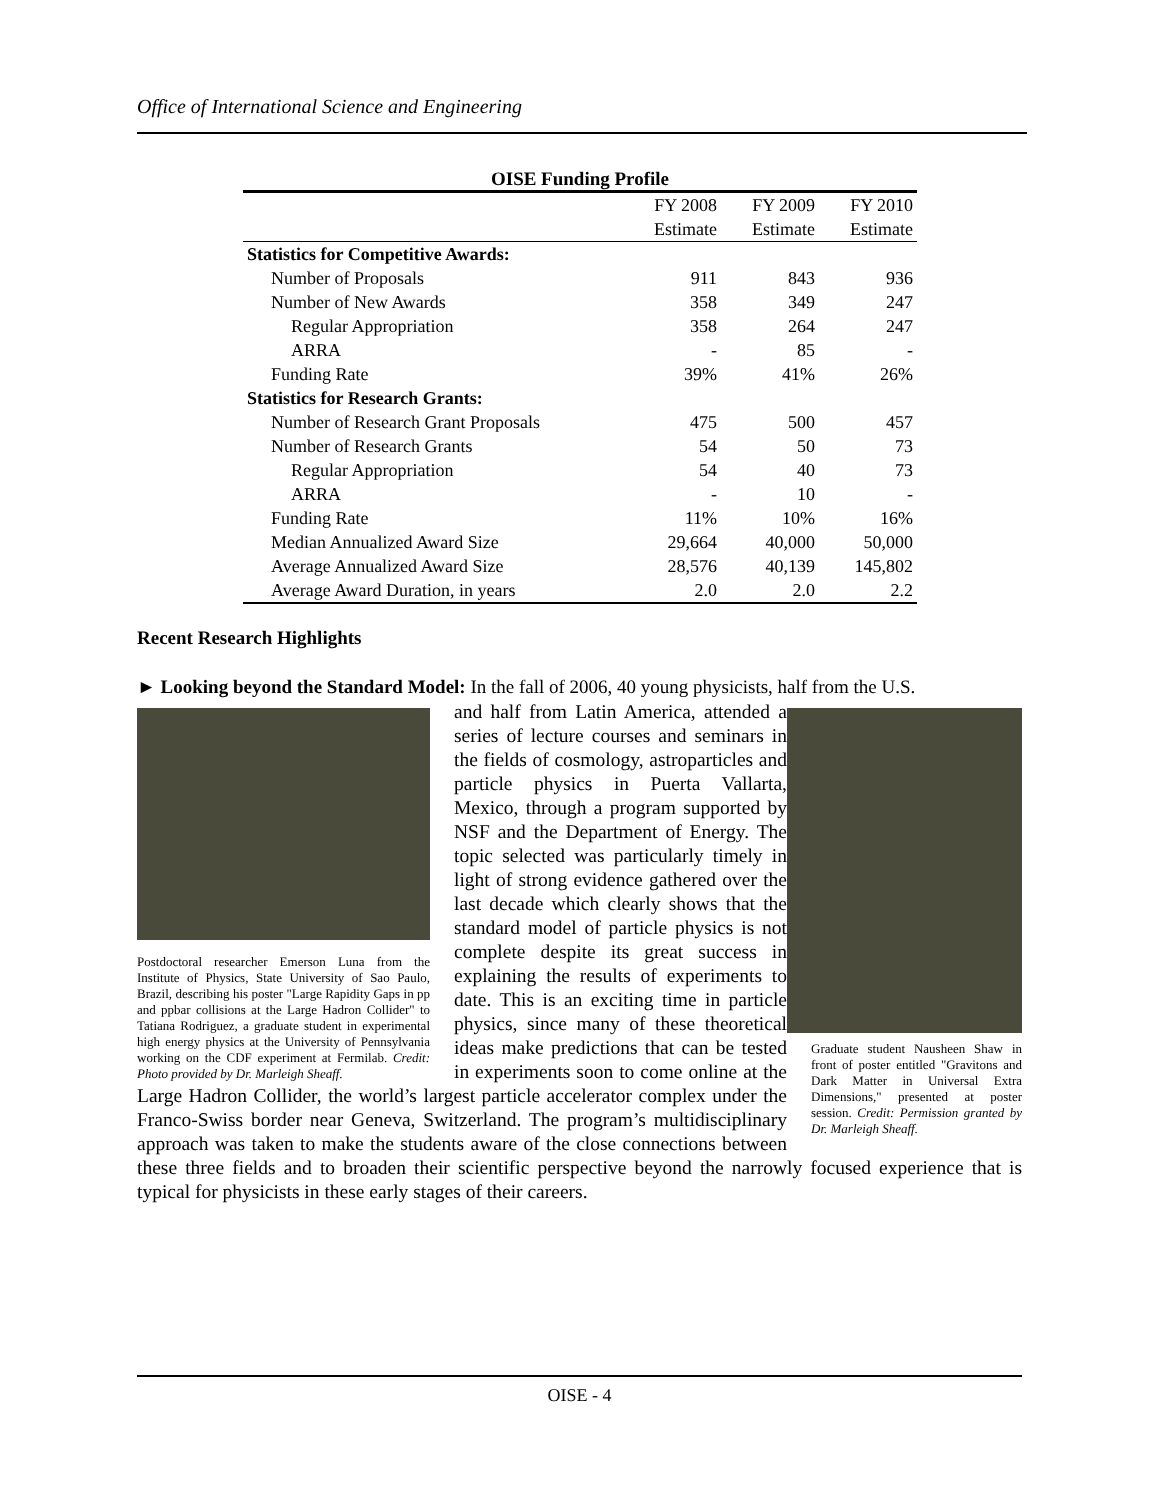Office of International Science and Engineering
OISE Funding Profile
| | FY 2008 | FY 2009 | FY 2010 |
| --- | --- | --- | --- |
| | Estimate | Estimate | Estimate |
| Statistics for Competitive Awards: | | | |
| Number of Proposals | 911 | 843 | 936 |
| Number of New Awards | 358 | 349 | 247 |
| Regular Appropriation | 358 | 264 | 247 |
| ARRA | - | 85 | - |
| Funding Rate | 39% | 41% | 26% |
| Statistics for Research Grants: | | | |
| Number of Research Grant Proposals | 475 | 500 | 457 |
| Number of Research Grants | 54 | 50 | 73 |
| Regular Appropriation | 54 | 40 | 73 |
| ARRA | - | 10 | - |
| Funding Rate | 11% | 10% | 16% |
| Median Annualized Award Size | 29,664 | 40,000 | 50,000 |
| Average Annualized Award Size | 28,576 | 40,139 | 145,802 |
| Average Award Duration, in years | 2.0 | 2.0 | 2.2 |
Recent Research Highlights
► Looking beyond the Standard Model: In the fall of 2006, 40 young physicists, half from the U.S.
Postdoctoral researcher Emerson Luna from the Institute of Physics, State University of Sao Paulo, Brazil, describing his poster "Large Rapidity Gaps in pp and ppbar collisions at the Large Hadron Collider" to Tatiana Rodriguez, a graduate student in experimental high energy physics at the University of Pennsylvania working on the CDF experiment at Fermilab. Credit: Photo provided by Dr. Marleigh Sheaff.
Graduate student Nausheen Shaw in front of poster entitled "Gravitons and Dark Matter in Universal Extra Dimensions," presented at poster session. Credit: Permission granted by Dr. Marleigh Sheaff.
and half from Latin America, attended a series of lecture courses and seminars in the fields of cosmology, astroparticles and particle physics in Puerta Vallarta, Mexico, through a program supported by NSF and the Department of Energy. The topic selected was particularly timely in light of strong evidence gathered over the last decade which clearly shows that the standard model of particle physics is not complete despite its great success in explaining the results of experiments to date. This is an exciting time in particle physics, since many of these theoretical ideas make predictions that can be tested in experiments soon to come online at the Large Hadron Collider, the world’s largest particle accelerator complex under the Franco-Swiss border near Geneva, Switzerland. The program’s multidisciplinary approach was taken to make the students aware of the close connections between these three fields and to broaden their scientific perspective beyond the narrowly focused experience that is typical for physicists in these early stages of their careers.
OISE - 4